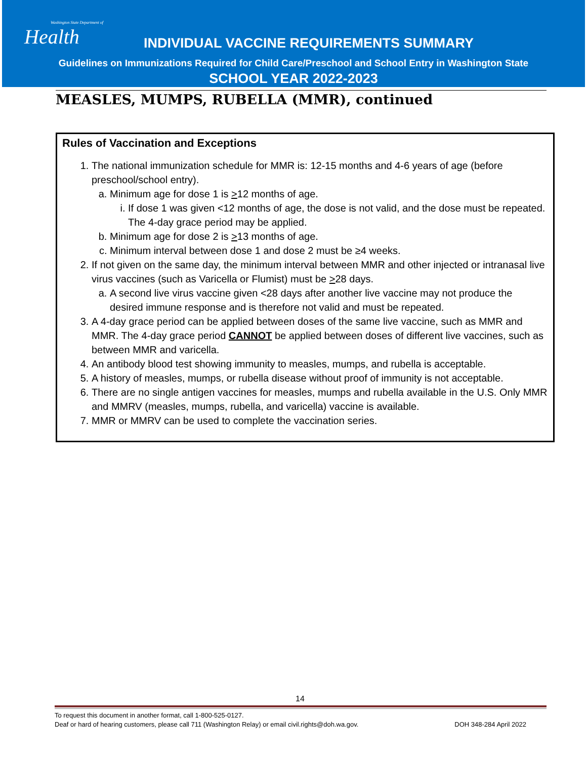Washington State Department of
Health
INDIVIDUAL VACCINE REQUIREMENTS SUMMARY
Guidelines on Immunizations Required for Child Care/Preschool and School Entry in Washington State
SCHOOL YEAR 2022-2023
MEASLES, MUMPS, RUBELLA (MMR), continued
Rules of Vaccination and Exceptions
1. The national immunization schedule for MMR is: 12-15 months and 4-6 years of age (before preschool/school entry).
a. Minimum age for dose 1 is >12 months of age.
i. If dose 1 was given <12 months of age, the dose is not valid, and the dose must be repeated. The 4-day grace period may be applied.
b. Minimum age for dose 2 is >13 months of age.
c. Minimum interval between dose 1 and dose 2 must be ≥4 weeks.
2. If not given on the same day, the minimum interval between MMR and other injected or intranasal live virus vaccines (such as Varicella or Flumist) must be >28 days.
a. A second live virus vaccine given <28 days after another live vaccine may not produce the desired immune response and is therefore not valid and must be repeated.
3. A 4-day grace period can be applied between doses of the same live vaccine, such as MMR and MMR. The 4-day grace period CANNOT be applied between doses of different live vaccines, such as between MMR and varicella.
4. An antibody blood test showing immunity to measles, mumps, and rubella is acceptable.
5. A history of measles, mumps, or rubella disease without proof of immunity is not acceptable.
6. There are no single antigen vaccines for measles, mumps and rubella available in the U.S. Only MMR and MMRV (measles, mumps, rubella, and varicella) vaccine is available.
7. MMR or MMRV can be used to complete the vaccination series.
14
To request this document in another format, call 1-800-525-0127.
Deaf or hard of hearing customers, please call 711 (Washington Relay) or email civil.rights@doh.wa.gov. DOH 348-284 April 2022